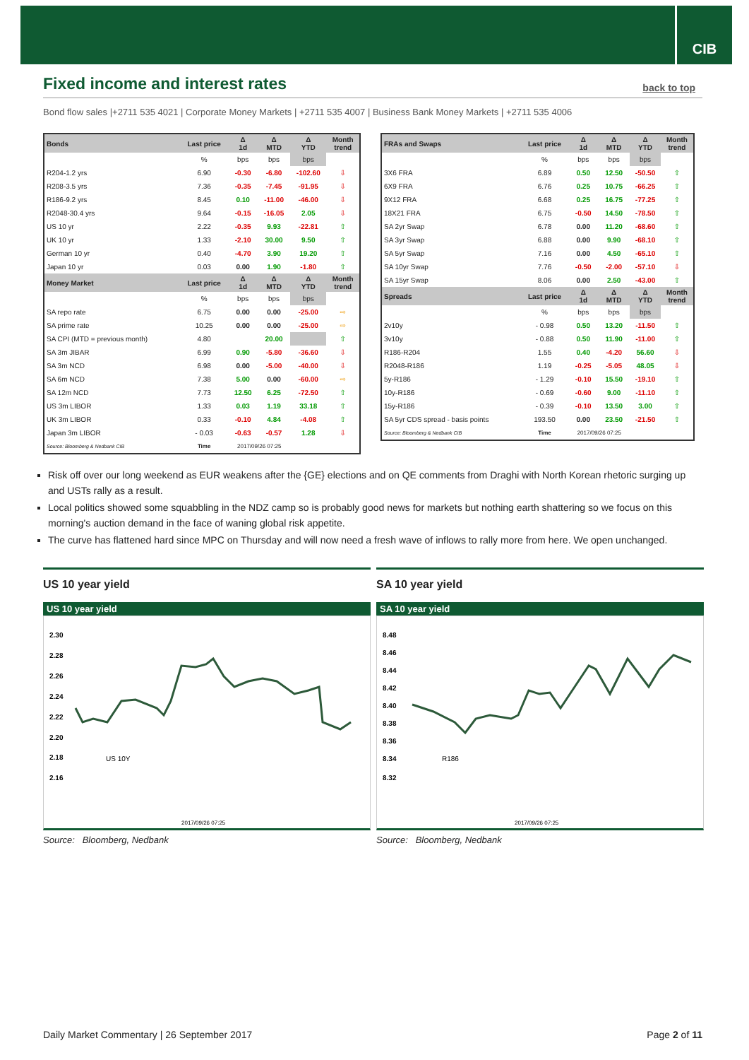CIB
Fixed income and interest rates
back to top
Bond flow sales |+2711 535 4021 | Corporate Money Markets | +2711 535 4007 | Business Bank Money Markets | +2711 535 4006
| Bonds | Last price | Δ 1d | Δ MTD | Δ YTD | Month trend |
| --- | --- | --- | --- | --- | --- |
| | % | bps | bps | bps | |
| R204-1.2 yrs | 6.90 | -0.30 | -6.80 | -102.60 | ⇩ |
| R208-3.5 yrs | 7.36 | -0.35 | -7.45 | -91.95 | ⇩ |
| R186-9.2 yrs | 8.45 | 0.10 | -11.00 | -46.00 | ⇩ |
| R2048-30.4 yrs | 9.64 | -0.15 | -16.05 | 2.05 | ⇩ |
| US 10 yr | 2.22 | -0.35 | 9.93 | -22.81 | ⇧ |
| UK 10 yr | 1.33 | -2.10 | 30.00 | 9.50 | ⇧ |
| German 10 yr | 0.40 | -4.70 | 3.90 | 19.20 | ⇧ |
| Japan 10 yr | 0.03 | 0.00 | 1.90 | -1.80 | ⇧ |
| Money Market | Last price | Δ 1d | Δ MTD | Δ YTD | Month trend |
| | % | bps | bps | bps | |
| SA repo rate | 6.75 | 0.00 | 0.00 | -25.00 | ⇨ |
| SA prime rate | 10.25 | 0.00 | 0.00 | -25.00 | ⇨ |
| SA CPI (MTD = previous month) | 4.80 | | 20.00 | | ⇧ |
| SA 3m JIBAR | 6.99 | 0.90 | -5.80 | -36.60 | ⇩ |
| SA 3m NCD | 6.98 | 0.00 | -5.00 | -40.00 | ⇩ |
| SA 6m NCD | 7.38 | 5.00 | 0.00 | -60.00 | ⇨ |
| SA 12m NCD | 7.73 | 12.50 | 6.25 | -72.50 | ⇧ |
| US 3m LIBOR | 1.33 | 0.03 | 1.19 | 33.18 | ⇧ |
| UK 3m LIBOR | 0.33 | -0.10 | 4.84 | -4.08 | ⇧ |
| Japan 3m LIBOR | - 0.03 | -0.63 | -0.57 | 1.28 | ⇩ |
| Source: Bloomberg & Nedbank CIB | Time | 2017/09/26 07:25 | | | |
| FRAs and Swaps | Last price | Δ 1d | Δ MTD | Δ YTD | Month trend |
| --- | --- | --- | --- | --- | --- |
| | % | bps | bps | bps | |
| 3X6 FRA | 6.89 | 0.50 | 12.50 | -50.50 | ⇧ |
| 6X9 FRA | 6.76 | 0.25 | 10.75 | -66.25 | ⇧ |
| 9X12 FRA | 6.68 | 0.25 | 16.75 | -77.25 | ⇧ |
| 18X21 FRA | 6.75 | -0.50 | 14.50 | -78.50 | ⇧ |
| SA 2yr Swap | 6.78 | 0.00 | 11.20 | -68.60 | ⇧ |
| SA 3yr Swap | 6.88 | 0.00 | 9.90 | -68.10 | ⇧ |
| SA 5yr Swap | 7.16 | 0.00 | 4.50 | -65.10 | ⇧ |
| SA 10yr Swap | 7.76 | -0.50 | -2.00 | -57.10 | ⇩ |
| SA 15yr Swap | 8.06 | 0.00 | 2.50 | -43.00 | ⇧ |
| Spreads | Last price | Δ 1d | Δ MTD | Δ YTD | Month trend |
| | % | bps | bps | bps | |
| 2v10y | - 0.98 | 0.50 | 13.20 | -11.50 | ⇧ |
| 3v10y | - 0.88 | 0.50 | 11.90 | -11.00 | ⇧ |
| R186-R204 | 1.55 | 0.40 | -4.20 | 56.60 | ⇩ |
| R2048-R186 | 1.19 | -0.25 | -5.05 | 48.05 | ⇩ |
| 5y-R186 | - 1.29 | -0.10 | 15.50 | -19.10 | ⇧ |
| 10y-R186 | - 0.69 | -0.60 | 9.00 | -11.10 | ⇧ |
| 15y-R186 | - 0.39 | -0.10 | 13.50 | 3.00 | ⇧ |
| SA 5yr CDS spread - basis points | 193.50 | 0.00 | 23.50 | -21.50 | ⇧ |
| Source: Bloomberg & Nedbank CIB | Time | 2017/09/26 07:25 | | | |
Risk off over our long weekend as EUR weakens after the {GE} elections and on QE comments from Draghi with North Korean rhetoric surging up and USTs rally as a result.
Local politics showed some squabbling in the NDZ camp so is probably good news for markets but nothing earth shattering so we focus on this morning's auction demand in the face of waning global risk appetite.
The curve has flattened hard since MPC on Thursday and will now need a fresh wave of inflows to rally more from here. We open unchanged.
US 10 year yield
US 10 year yield
2.30
2.28
2.26
2.24
2.22
2.20
2.18
2.16
US 10Y
2017/09/26 07:25
Source: Bloomberg, Nedbank
SA 10 year yield
SA 10 year yield
8.48
8.46
8.44
8.42
8.40
8.38
8.36
8.34
8.32
R186
2017/09/26 07:25
Source: Bloomberg, Nedbank
Daily Market Commentary | 26 September 2017 Page 2 of 11